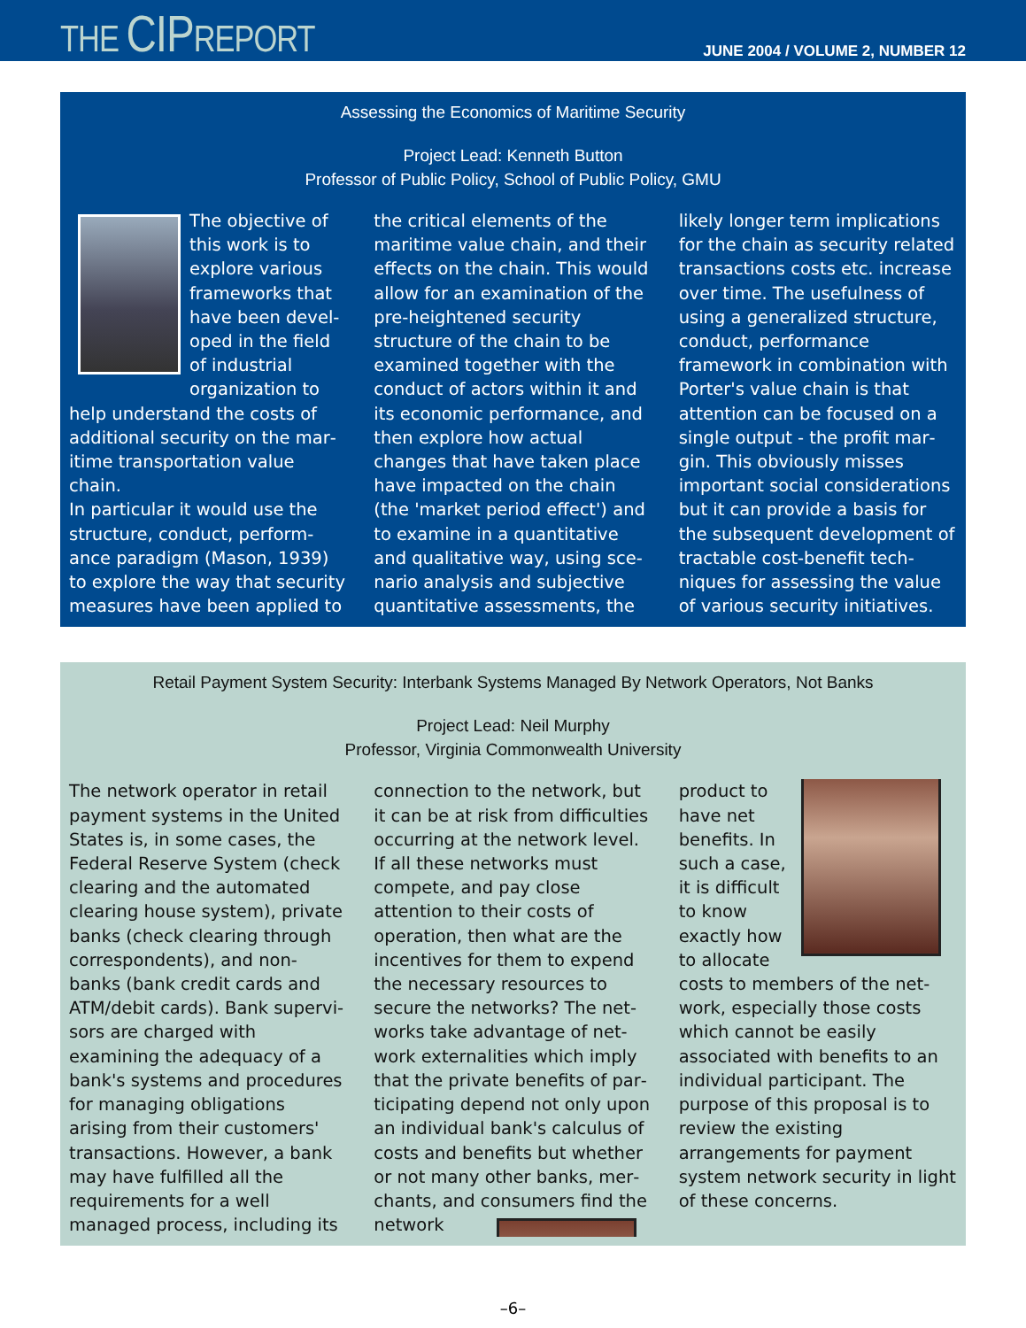THE CIPREPORT
JUNE 2004 / VOLUME 2, NUMBER 12
Assessing the Economics of Maritime Security
Project Lead: Kenneth Button
Professor of Public Policy, School of Public Policy, GMU
The objective of this work is to explore various frameworks that have been devel­oped in the field of industrial organization to help understand the costs of additional security on the mar­itime transportation value chain.
In particular it would use the structure, conduct, perform­ance paradigm (Mason, 1939) to explore the way that security measures have been applied to the critical elements of the maritime value chain, and their effects on the chain. This would allow for an examination of the pre-heightened security structure of the chain to be examined together with the conduct of actors within it and its economic performance, and then explore how actual changes that have taken place have impacted on the chain (the 'market period effect') and to examine in a quantitative and qualitative way, using sce­nario analysis and subjective quantitative assessments, the likely longer term implications for the chain as security relat­ed transactions costs etc. increase over time. The useful­ness of using a generalized structure, conduct, perform­ance framework in combination with Porter's value chain is that attention can be focused on a single output - the profit mar­gin. This obviously misses important social considerations but it can provide a basis for the subsequent development of tractable cost-benefit tech­niques for assessing the value of various security initiatives.
Retail Payment System Security: Interbank Systems Managed By Network Operators, Not Banks
Project Lead: Neil Murphy
Professor, Virginia Commonwealth University
The network operator in retail payment systems in the United States is, in some cases, the Federal Reserve System (check clearing and the automated clearing house system), private banks (check clearing through correspondents), and non-banks (bank credit cards and ATM/debit cards). Bank supervi­sors are charged with examining the adequacy of a bank's sys­tems and procedures for manag­ing obligations arising from their customers' transactions. However, a bank may have ful­filled all the requirements for a well managed process, includ­ing its connection to the net­work, but it can be at risk from difficulties occurring at the net­work level. If all these net­works must compete, and pay close attention to their costs of operation, then what are the incentives for them to expend the necessary resources to secure the networks? The net­works take advantage of net­work externalities which imply that the private benefits of par­ticipating depend not only upon an individual bank's calculus of costs and benefits but whether or not many other banks, mer­chants, and consumers find the network product to have net benefits. In such a case, it is difficult to know exactly how to allocate costs to members of the net­work, especially those costs which cannot be easily associat­ed with benefits to an individual participant. The purpose of this proposal is to review the exist­ing arrangements for payment system network security in light of these concerns.
–6–